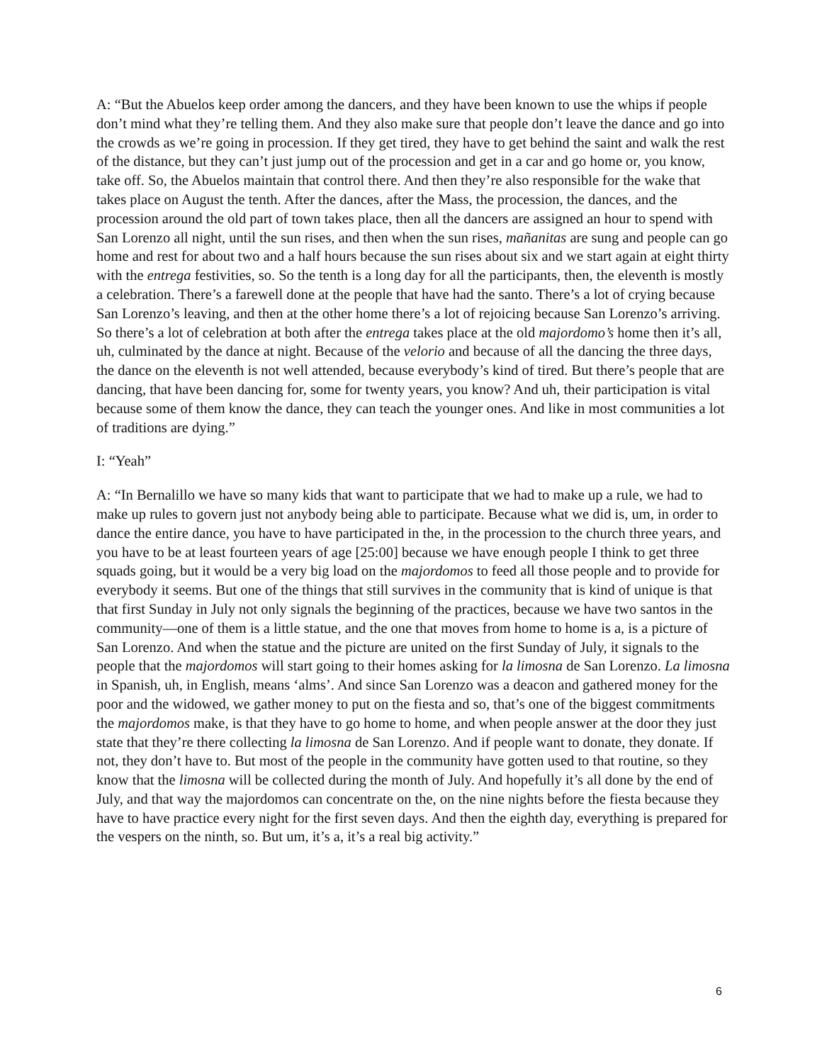A: “But the Abuelos keep order among the dancers, and they have been known to use the whips if people don’t mind what they’re telling them. And they also make sure that people don’t leave the dance and go into the crowds as we’re going in procession. If they get tired, they have to get behind the saint and walk the rest of the distance, but they can’t just jump out of the procession and get in a car and go home or, you know, take off. So, the Abuelos maintain that control there. And then they’re also responsible for the wake that takes place on August the tenth. After the dances, after the Mass, the procession, the dances, and the procession around the old part of town takes place, then all the dancers are assigned an hour to spend with San Lorenzo all night, until the sun rises, and then when the sun rises, mañanitas are sung and people can go home and rest for about two and a half hours because the sun rises about six and we start again at eight thirty with the entrega festivities, so. So the tenth is a long day for all the participants, then, the eleventh is mostly a celebration. There’s a farewell done at the people that have had the santo. There’s a lot of crying because San Lorenzo’s leaving, and then at the other home there’s a lot of rejoicing because San Lorenzo’s arriving. So there’s a lot of celebration at both after the entrega takes place at the old majordomo’s home then it’s all, uh, culminated by the dance at night. Because of the velorio and because of all the dancing the three days, the dance on the eleventh is not well attended, because everybody’s kind of tired. But there’s people that are dancing, that have been dancing for, some for twenty years, you know? And uh, their participation is vital because some of them know the dance, they can teach the younger ones. And like in most communities a lot of traditions are dying.”
I: “Yeah”
A: “In Bernalillo we have so many kids that want to participate that we had to make up a rule, we had to make up rules to govern just not anybody being able to participate. Because what we did is, um, in order to dance the entire dance, you have to have participated in the, in the procession to the church three years, and you have to be at least fourteen years of age [25:00] because we have enough people I think to get three squads going, but it would be a very big load on the majordomos to feed all those people and to provide for everybody it seems. But one of the things that still survives in the community that is kind of unique is that that first Sunday in July not only signals the beginning of the practices, because we have two santos in the community—one of them is a little statue, and the one that moves from home to home is a, is a picture of San Lorenzo. And when the statue and the picture are united on the first Sunday of July, it signals to the people that the majordomos will start going to their homes asking for la limosna de San Lorenzo. La limosna in Spanish, uh, in English, means ‘alms’. And since San Lorenzo was a deacon and gathered money for the poor and the widowed, we gather money to put on the fiesta and so, that’s one of the biggest commitments the majordomos make, is that they have to go home to home, and when people answer at the door they just state that they’re there collecting la limosna de San Lorenzo. And if people want to donate, they donate. If not, they don’t have to. But most of the people in the community have gotten used to that routine, so they know that the limosna will be collected during the month of July. And hopefully it’s all done by the end of July, and that way the majordomos can concentrate on the, on the nine nights before the fiesta because they have to have practice every night for the first seven days. And then the eighth day, everything is prepared for the vespers on the ninth, so. But um, it’s a, it’s a real big activity.”
6